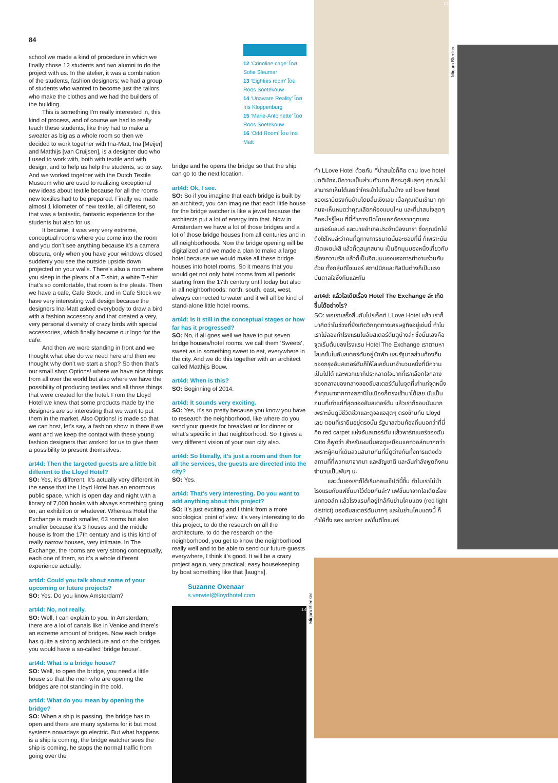84
school we made a kind of procedure in which we finally chose 12 students and two alumni to do the project with us. In the atelier, it was a combination of the students, fashion designers; we had a group of students who wanted to become just the tailors who make the clothes and we had the builders of the building.
This is something I’m really interested in, this kind of process, and of course we had to really teach these students, like they had to make a sweater as big as a whole room so then we decided to work together with Ina-Matt, Ina [Meijer] and Matthijs [van Cruijsen], is a designer duo who I used to work with, both with textile and with design, and to help us help the students, so to say. And we worked together with the Dutch Textile Museum who are used to realizing exceptional new ideas about textile because for all the rooms new textiles had to be prepared. Finally we made almost 1 kilometer of new textile, all different, so that was a fantastic, fantastic experience for the students but also for us.
It became, it was very very extreme, conceptual rooms where you come into the room and you don’t see anything because it’s a camera obscura, only when you have your windows closed suddenly you see the outside upside down projected on your walls. There’s also a room where you sleep in the pleats of a T-shirt, a white T-shirt that’s so comfortable, that room is the pleats. Then we have a cafe, Cafe Stock, and in Cafe Stock we have very interesting wall design because the designers Ina-Matt asked everybody to draw a bird with a fashion accessory and that created a very, very personal diversity of crazy birds with special accessories, which finally became our logo for the cafe.
And then we were standing in front and we thought what else do we need here and then we thought why don’t we start a shop? So then that’s our small shop Options! where we have nice things from all over the world but also where we have the possibility of producing textiles and all those things that were created for the hotel. From the Lloyd Hotel we knew that some products made by the designers are so interesting that we want to put them in the market. Also Options! is made so that we can host, let’s say, a fashion show in there if we want and we keep the contact with these young fashion designers that worked for us to give them a possibility to present themselves.
art4d: Then the targeted guests are a little bit different to the Lloyd Hotel?
SO: Yes, it’s different. It’s actually very different in the sense that the Lloyd Hotel has an enormous public space, which is open day and night with a library of 7,000 books with always something going on, an exhibition or whatever. Whereas Hotel the Exchange is much smaller, 63 rooms but also smaller because it’s 3 houses and the middle house is from the 17th century and is this kind of really narrow houses, very intimate. In The Exchange, the rooms are very strong conceptually, each one of them, so it’s a whole different experience actually.
art4d: Could you talk about some of your upcoming or future projects?
SO: Yes. Do you know Amsterdam?
art4d: No, not really.
SO: Well, I can explain to you. In Amsterdam, there are a lot of canals like in Venice and there’s an extreme amount of bridges. Now each bridge has quite a strong architecture and on the bridges you would have a so-called ‘bridge house’.
art4d: What is a bridge house?
SO: Well, to open the bridge, you need a little house so that the men who are opening the bridges are not standing in the cold.
art4d: What do you mean by opening the bridge?
SO: When a ship is passing, the bridge has to open and there are many systems for it but most systems nowadays go electric. But what happens is a ship is coming, the bridge watcher sees the ship is coming, he stops the normal traffic from going over the
12 ‘Crinoline cage’ โดย Sofie Sleumer
13 ‘Eighties room’ โดย Roos Soetekouw
14 ‘Unaware Reality’ โดย Iris Kloppenburg
15 ‘Marie-Antoinette’ โดย Roos Soetekouw
16 ‘Odd Room’ โดย Ina Matt
bridge and he opens the bridge so that the ship can go to the next location.
art4d: Ok, I see.
SO: So if you imagine that each bridge is built by an architect, you can imagine that each little house for the bridge watcher is like a jewel because the architects put a lot of energy into that. Now in Amsterdam we have a lot of those bridges and a lot of those bridge houses from all centuries and in all neighborhoods. Now the bridge opening will be digitalized and we made a plan to make a large hotel because we would make all these bridge houses into hotel rooms. So it means that you would get not only hotel rooms from all periods starting from the 17th century until today but also in all neighborhoods: north, south, east, west, always connected to water and it will all be kind of stand-alone little hotel rooms.
art4d: Is it still in the conceptual stages or how far has it progressed?
SO: No, if all goes well we have to put seven bridge houses/hotel rooms, we call them ‘Sweets’, sweet as in something sweet to eat, everywhere in the city. And we do this together with an architect called Matthijs Bouw.
art4d: When is this?
SO: Beginning of 2014.
art4d: It sounds very exciting.
SO: Yes, it’s so pretty because you know you have to research the neighborhood, like where do you send your guests for breakfast or for dinner or what’s specific in that neighborhood. So it gives a very different vision of your own city also.
art4d: So literally, it’s just a room and then for all the services, the guests are directed into the city?
SO: Yes.
art4d: That’s very interesting. Do you want to add anything about this project?
SO: It’s just exciting and I think from a more sociological point of view, it’s very interesting to do this project, to do the research on all the architecture, to do the research on the neighborhood, you get to know the neighborhood really well and to be able to send our future guests everywhere, I think it’s good. It will be a crazy project again, very practical, easy housekeeping by boat something like that [laughs].
Suzanne Oxenaar
s.verwiel@lloydhotel.com
14
12
ทำ LLove Hotel ด้วยกัน ที่น่าสนใจก็คือ ตาม love hotel ปกติมักจะมีความเป็นส่วนตัวมาก คือจะดูลับสุดๆ คุณจะไม่สามารถเห็นได้เลยว่าใครเข้าไปในนั้นบ้าง แต่ love hotel ของเรานี่ตรงกันข้ามโดยสิ้นเชิงเลย เมื่อคุณเดินเข้ามา ทุกคนจะเห็นหมดว่าคุณเลือกห้องแบบไหน และที่น่าสนใจสุดๆ คืออะไรรู้ไหม ที่นี่ทำการเปิดโดยเอกอัครราชทูตของเนเธอร์แลนด์ และนายอำเภอประจำเมืองนารา ซึ่งคุณนึกไม่ถึงใช่ไหมล่ะว่าคนที่ดูทางการขนาดนั้นจะชอบที่นี่ ก็เพราะมันเปิดเผยน่ะสิ แล้วก็ดูสนุกสนาน เป็นอีกมุมมองหนึ่งเกี่ยวกับเรื่องความรัก แล้วก็เป็นอีกมุมมองของการทำงานร่วมกันด้วย ทั้งกลุ่มดีไซเนอร์ สถาปนิกและศิลปินต่างก็เป็นแรงบันดาลใจซึ่งกันและกัน
art4d: แล้วไอเดียเรื่อง Hotel The Exchange ล่ะ เกิดขึ้นได้อย่างไร?
SO: พอเราเสร็จสิ้นกับโปรเจ็คต์ LLove Hotel แล้ว เราก็มาคิดว่าในช่วงที่ยังเกิดวิกฤตทางเศรษฐกิจอยู่เช่นนี้ ทำไมเราไม่ลองทำโรงแรมในอัมสเตอร์ดัมดูบ้างล่ะ ซึ่งนั่นเองคือจุดเริ่มต้นของโรงแรม Hotel The Exchange เราตามหาโลเคชั่นในอัมสเตอร์ดัมอยู่ซักพัก และรัฐบาลส่วนท้องถิ่นของกรุงอัมสเตอร์ดัมก็ให้โลเคชั่นมาจำนวนหนึ่งที่มีความเป็นไปได้ และพวกเขาก็ประหลาดใจมากที่เราเลือกใจกลางของกลางของกลางของอัมสเตอร์ดัมในจุดที่เก่าแก่จุดหนึ่ง ถ้าคุณมาจากทางสถานีในเมืองก็ตรงเข้ามาได้เลย มันเป็นถนนที่เก่าแก่ที่สุดของอัมสเตอร์ดัม แล้วเราก็ชอบมันมากเพราะมันดูมีชีวิตชีวาและดูจอแจสุดๆ ตรงข้ามกับ Lloyd เลย ตอนที่เรายืนอยู่ตรงนั้น รัฐบาลส่วนท้องถิ่นบอกว่าที่นี่คือ red carpet แห่งอัมสเตอร์ดัม แล้วพาร์ทเนอร์ของฉัน Otto ก็พูดว่า สำหรับผมนี่มองดูเหมือนแคทวอล์กมากกว่า เพราะผู้คนที่เดินสวนสนามกันที่นี่ดูต่างกันทั้งการแต่งตัว สถานที่ที่พวกเขาจากมา และสัญชาติ และฉันกำลังพูดถึงคนจำนวนเป็นพันๆ นะ
และนั่นเองเราก็ได้เริ่มคอนเซ็ปต์นี้ขึ้น ทำไมเราไม่นำโรงแรมกับแฟชั่นมาไว้ด้วยกันล่ะ? แฟชั่นมาจากไอเดียเรื่องแคทวอล์ก แล้วโรงแรมก็อยู่ใกล้กับย่านโคมแดง (red light district) ของอัมสเตอร์ดัมมากๆ และในย่านโคมแดงนี้ ก็ทำให้ทั้ง sex worker แฟชั่นดีไซเนอร์
Mirjam Bleeker
Mirjam Bleeker